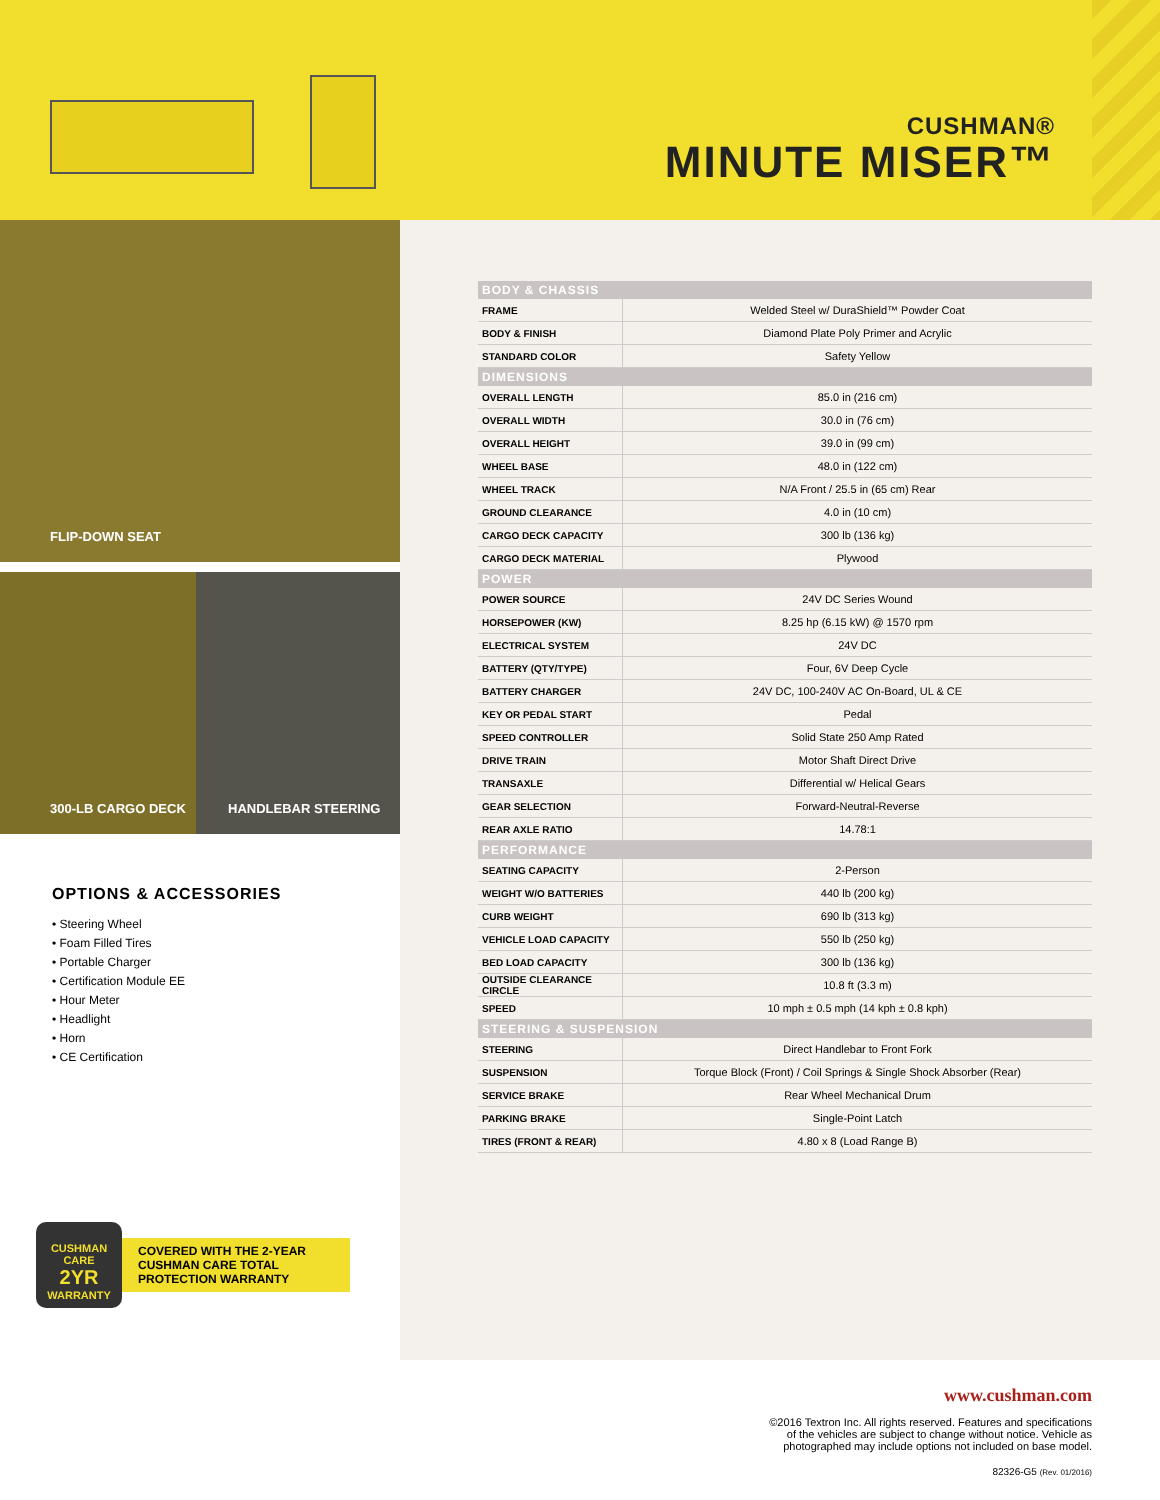CUSHMAN®
MINUTE MISER™
FLIP-DOWN SEAT
300-LB CARGO DECK
HANDLEBAR STEERING
OPTIONS & ACCESSORIES
• Steering Wheel
• Foam Filled Tires
• Portable Charger
• Certification Module EE
• Hour Meter
• Headlight
• Horn
• CE Certification
CUSHMAN CARE
2YR
WARRANTY
COVERED WITH THE 2-YEAR CUSHMAN CARE TOTAL PROTECTION WARRANTY
| BODY & CHASSIS | |
| --- | --- |
| FRAME | Welded Steel w/ DuraShield™ Powder Coat |
| BODY & FINISH | Diamond Plate Poly Primer and Acrylic |
| STANDARD COLOR | Safety Yellow |
| DIMENSIONS | |
| OVERALL LENGTH | 85.0 in (216 cm) |
| OVERALL WIDTH | 30.0 in (76 cm) |
| OVERALL HEIGHT | 39.0 in (99 cm) |
| WHEEL BASE | 48.0 in (122 cm) |
| WHEEL TRACK | N/A Front / 25.5 in (65 cm) Rear |
| GROUND CLEARANCE | 4.0 in (10 cm) |
| CARGO DECK CAPACITY | 300 lb (136 kg) |
| CARGO DECK MATERIAL | Plywood |
| POWER | |
| POWER SOURCE | 24V DC Series Wound |
| HORSEPOWER (KW) | 8.25 hp (6.15 kW) @ 1570 rpm |
| ELECTRICAL SYSTEM | 24V DC |
| BATTERY (QTY/TYPE) | Four, 6V Deep Cycle |
| BATTERY CHARGER | 24V DC, 100-240V AC On-Board, UL & CE |
| KEY OR PEDAL START | Pedal |
| SPEED CONTROLLER | Solid State 250 Amp Rated |
| DRIVE TRAIN | Motor Shaft Direct Drive |
| TRANSAXLE | Differential w/ Helical Gears |
| GEAR SELECTION | Forward-Neutral-Reverse |
| REAR AXLE RATIO | 14.78:1 |
| PERFORMANCE | |
| SEATING CAPACITY | 2-Person |
| WEIGHT W/O BATTERIES | 440 lb (200 kg) |
| CURB WEIGHT | 690 lb (313 kg) |
| VEHICLE LOAD CAPACITY | 550 lb (250 kg) |
| BED LOAD CAPACITY | 300 lb (136 kg) |
| OUTSIDE CLEARANCE CIRCLE | 10.8 ft (3.3 m) |
| SPEED | 10 mph ± 0.5 mph (14 kph ± 0.8 kph) |
| STEERING & SUSPENSION | |
| STEERING | Direct Handlebar to Front Fork |
| SUSPENSION | Torque Block (Front) / Coil Springs & Single Shock Absorber (Rear) |
| SERVICE BRAKE | Rear Wheel Mechanical Drum |
| PARKING BRAKE | Single-Point Latch |
| TIRES (FRONT & REAR) | 4.80 x 8 (Load Range B) |
www.cushman.com
©2016 Textron Inc. All rights reserved. Features and specifications
of the vehicles are subject to change without notice. Vehicle as
photographed may include options not included on base model.
82326-G5 (Rev. 01/2016)